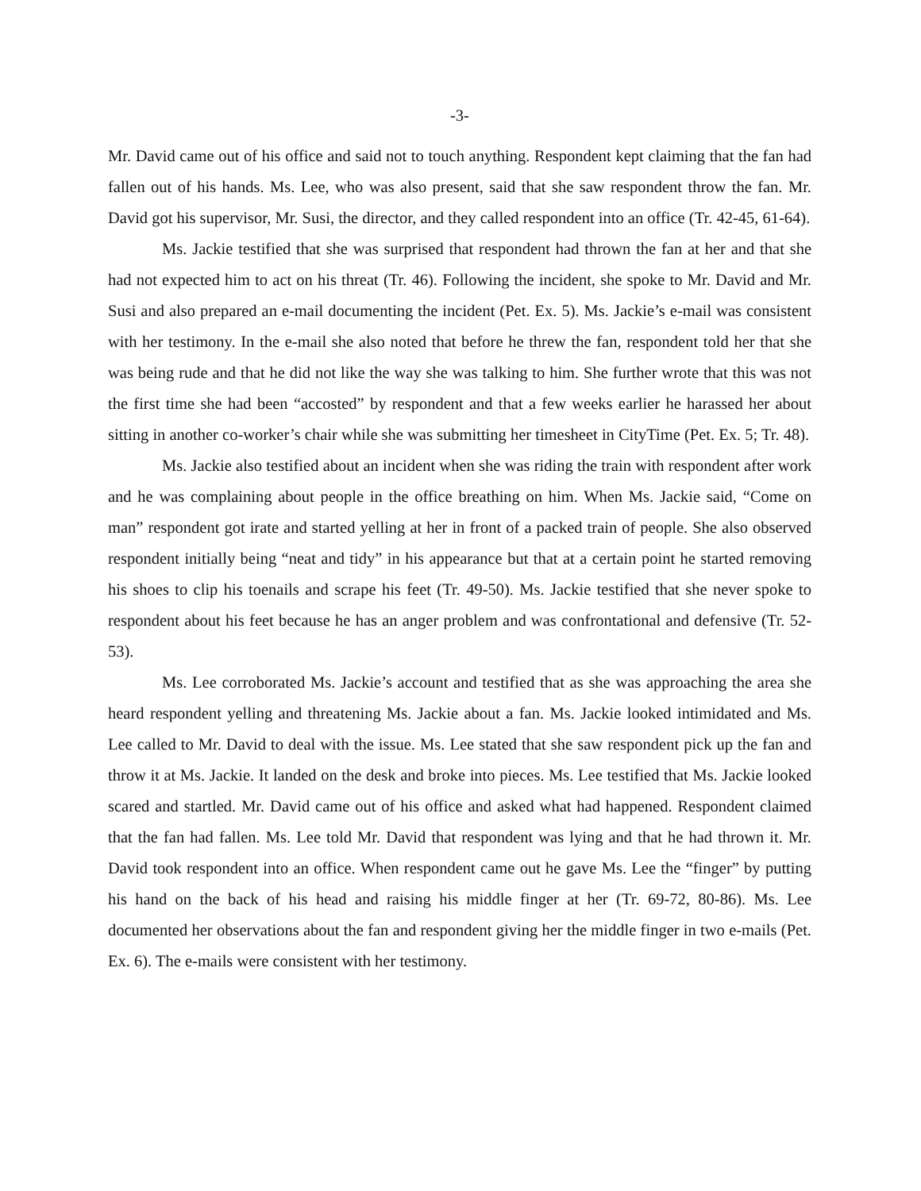-3-
Mr. David came out of his office and said not to touch anything. Respondent kept claiming that the fan had fallen out of his hands. Ms. Lee, who was also present, said that she saw respondent throw the fan. Mr. David got his supervisor, Mr. Susi, the director, and they called respondent into an office (Tr. 42-45, 61-64).
Ms. Jackie testified that she was surprised that respondent had thrown the fan at her and that she had not expected him to act on his threat (Tr. 46). Following the incident, she spoke to Mr. David and Mr. Susi and also prepared an e-mail documenting the incident (Pet. Ex. 5). Ms. Jackie’s e-mail was consistent with her testimony. In the e-mail she also noted that before he threw the fan, respondent told her that she was being rude and that he did not like the way she was talking to him. She further wrote that this was not the first time she had been “accosted” by respondent and that a few weeks earlier he harassed her about sitting in another co-worker’s chair while she was submitting her timesheet in CityTime (Pet. Ex. 5; Tr. 48).
Ms. Jackie also testified about an incident when she was riding the train with respondent after work and he was complaining about people in the office breathing on him. When Ms. Jackie said, “Come on man” respondent got irate and started yelling at her in front of a packed train of people. She also observed respondent initially being “neat and tidy” in his appearance but that at a certain point he started removing his shoes to clip his toenails and scrape his feet (Tr. 49-50). Ms. Jackie testified that she never spoke to respondent about his feet because he has an anger problem and was confrontational and defensive (Tr. 52-53).
Ms. Lee corroborated Ms. Jackie’s account and testified that as she was approaching the area she heard respondent yelling and threatening Ms. Jackie about a fan. Ms. Jackie looked intimidated and Ms. Lee called to Mr. David to deal with the issue. Ms. Lee stated that she saw respondent pick up the fan and throw it at Ms. Jackie. It landed on the desk and broke into pieces. Ms. Lee testified that Ms. Jackie looked scared and startled. Mr. David came out of his office and asked what had happened. Respondent claimed that the fan had fallen. Ms. Lee told Mr. David that respondent was lying and that he had thrown it. Mr. David took respondent into an office. When respondent came out he gave Ms. Lee the “finger” by putting his hand on the back of his head and raising his middle finger at her (Tr. 69-72, 80-86). Ms. Lee documented her observations about the fan and respondent giving her the middle finger in two e-mails (Pet. Ex. 6). The e-mails were consistent with her testimony.